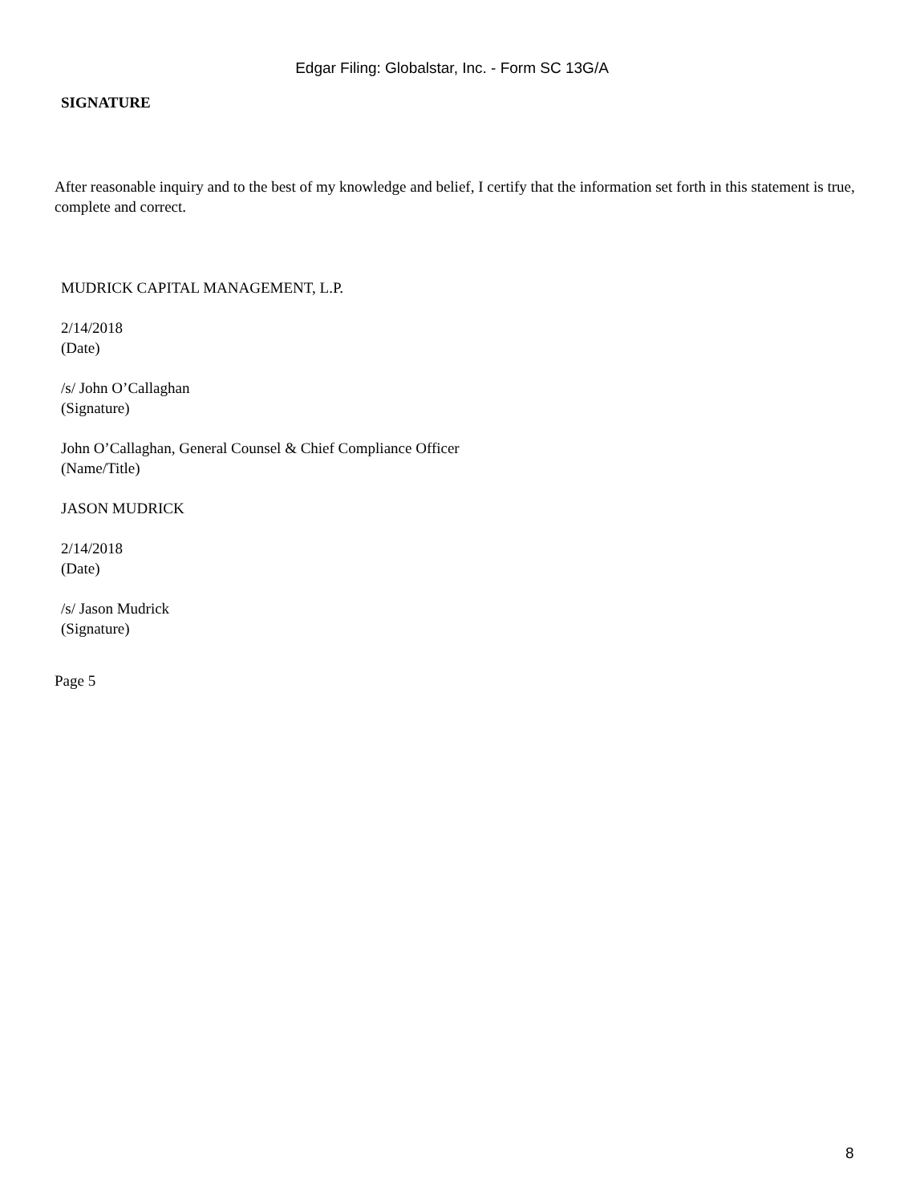Edgar Filing: Globalstar, Inc. - Form SC 13G/A
SIGNATURE
After reasonable inquiry and to the best of my knowledge and belief, I certify that the information set forth in this statement is true, complete and correct.
MUDRICK CAPITAL MANAGEMENT, L.P.
2/14/2018
(Date)
/s/ John O’Callaghan
(Signature)
John O’Callaghan, General Counsel & Chief Compliance Officer
(Name/Title)
JASON MUDRICK
2/14/2018
(Date)
/s/ Jason Mudrick
(Signature)
Page 5
8